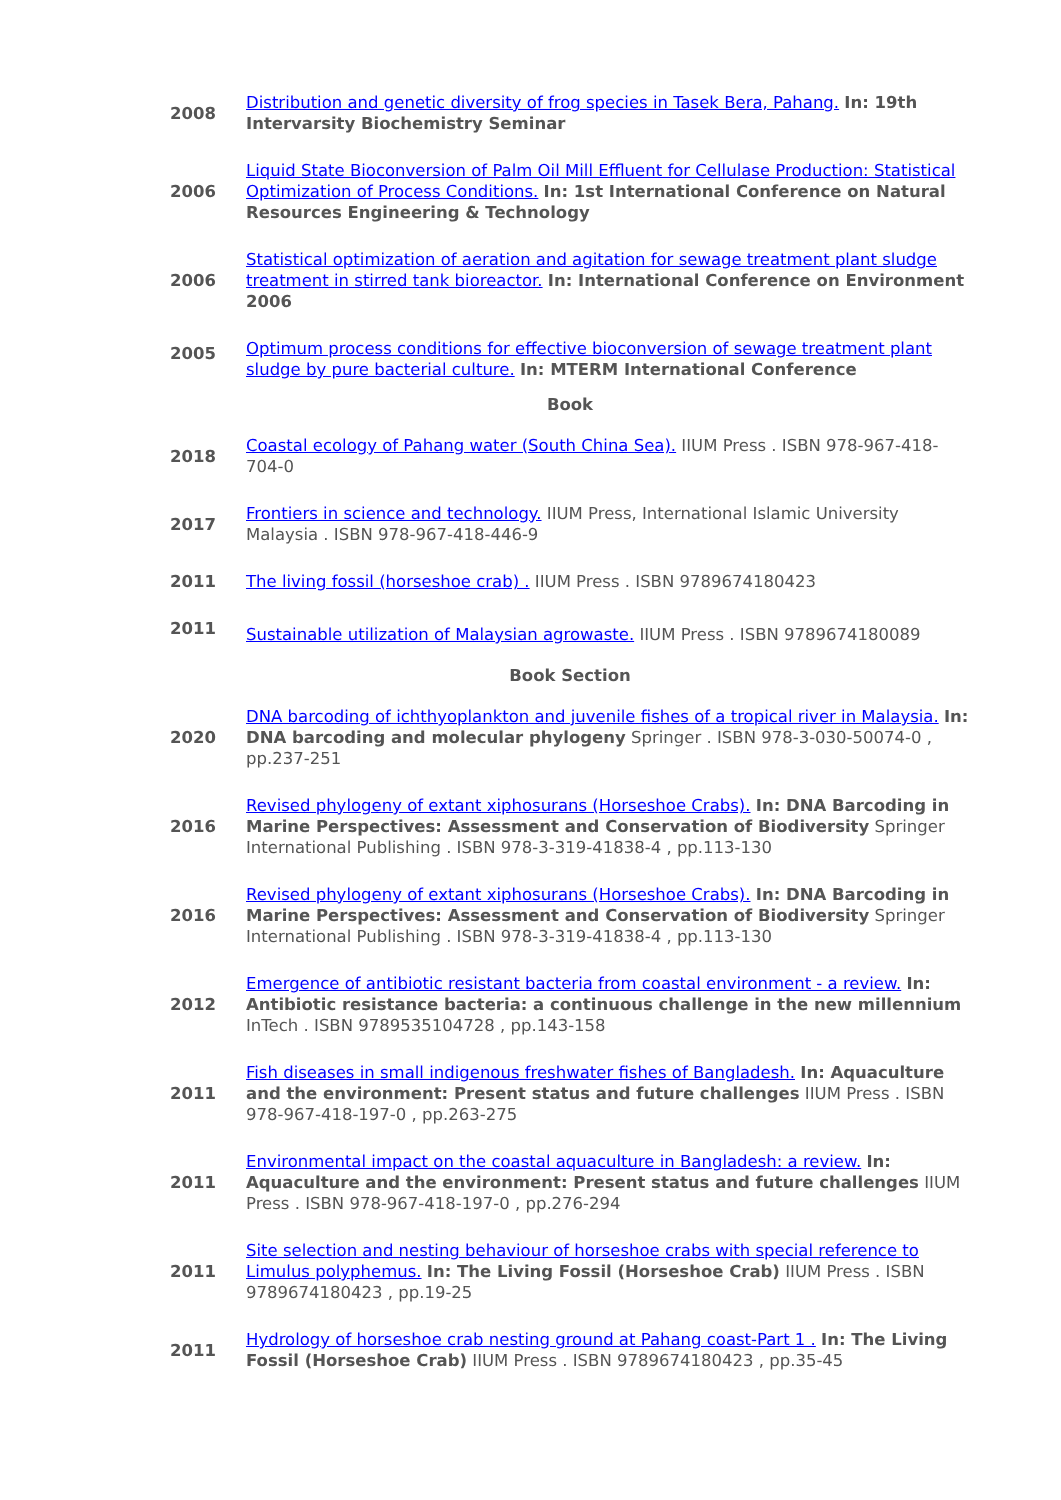| 2008 | Distribution and genetic diversity of frog species in Tasek Bera, Pahang. In: 19th Intervarsity Biochemistry Seminar |
| 2006 | Liquid State Bioconversion of Palm Oil Mill Effluent for Cellulase Production: Statistical Optimization of Process Conditions. In: 1st International Conference on Natural Resources Engineering & Technology |
| 2006 | Statistical optimization of aeration and agitation for sewage treatment plant sludge treatment in stirred tank bioreactor. In: International Conference on Environment 2006 |
| 2005 | Optimum process conditions for effective bioconversion of sewage treatment plant sludge by pure bacterial culture. In: MTERM International Conference |
| Book | |
| 2018 | Coastal ecology of Pahang water (South China Sea). IIUM Press . ISBN 978-967-418-704-0 |
| 2017 | Frontiers in science and technology. IIUM Press, International Islamic University Malaysia . ISBN 978-967-418-446-9 |
| 2011 | The living fossil (horseshoe crab) . IIUM Press . ISBN 9789674180423 |
| 2011 | Sustainable utilization of Malaysian agrowaste. IIUM Press . ISBN 9789674180089 |
| Book Section | |
| 2020 | DNA barcoding of ichthyoplankton and juvenile fishes of a tropical river in Malaysia. In: DNA barcoding and molecular phylogeny Springer . ISBN 978-3-030-50074-0 , pp.237-251 |
| 2016 | Revised phylogeny of extant xiphosurans (Horseshoe Crabs). In: DNA Barcoding in Marine Perspectives: Assessment and Conservation of Biodiversity Springer International Publishing . ISBN 978-3-319-41838-4 , pp.113-130 |
| 2016 | Revised phylogeny of extant xiphosurans (Horseshoe Crabs). In: DNA Barcoding in Marine Perspectives: Assessment and Conservation of Biodiversity Springer International Publishing . ISBN 978-3-319-41838-4 , pp.113-130 |
| 2012 | Emergence of antibiotic resistant bacteria from coastal environment - a review. In: Antibiotic resistance bacteria: a continuous challenge in the new millennium InTech . ISBN 9789535104728 , pp.143-158 |
| 2011 | Fish diseases in small indigenous freshwater fishes of Bangladesh. In: Aquaculture and the environment: Present status and future challenges IIUM Press . ISBN 978-967-418-197-0 , pp.263-275 |
| 2011 | Environmental impact on the coastal aquaculture in Bangladesh: a review. In: Aquaculture and the environment: Present status and future challenges IIUM Press . ISBN 978-967-418-197-0 , pp.276-294 |
| 2011 | Site selection and nesting behaviour of horseshoe crabs with special reference to Limulus polyphemus. In: The Living Fossil (Horseshoe Crab) IIUM Press . ISBN 9789674180423 , pp.19-25 |
| 2011 | Hydrology of horseshoe crab nesting ground at Pahang coast-Part 1 . In: The Living Fossil (Horseshoe Crab) IIUM Press . ISBN 9789674180423 , pp.35-45 |